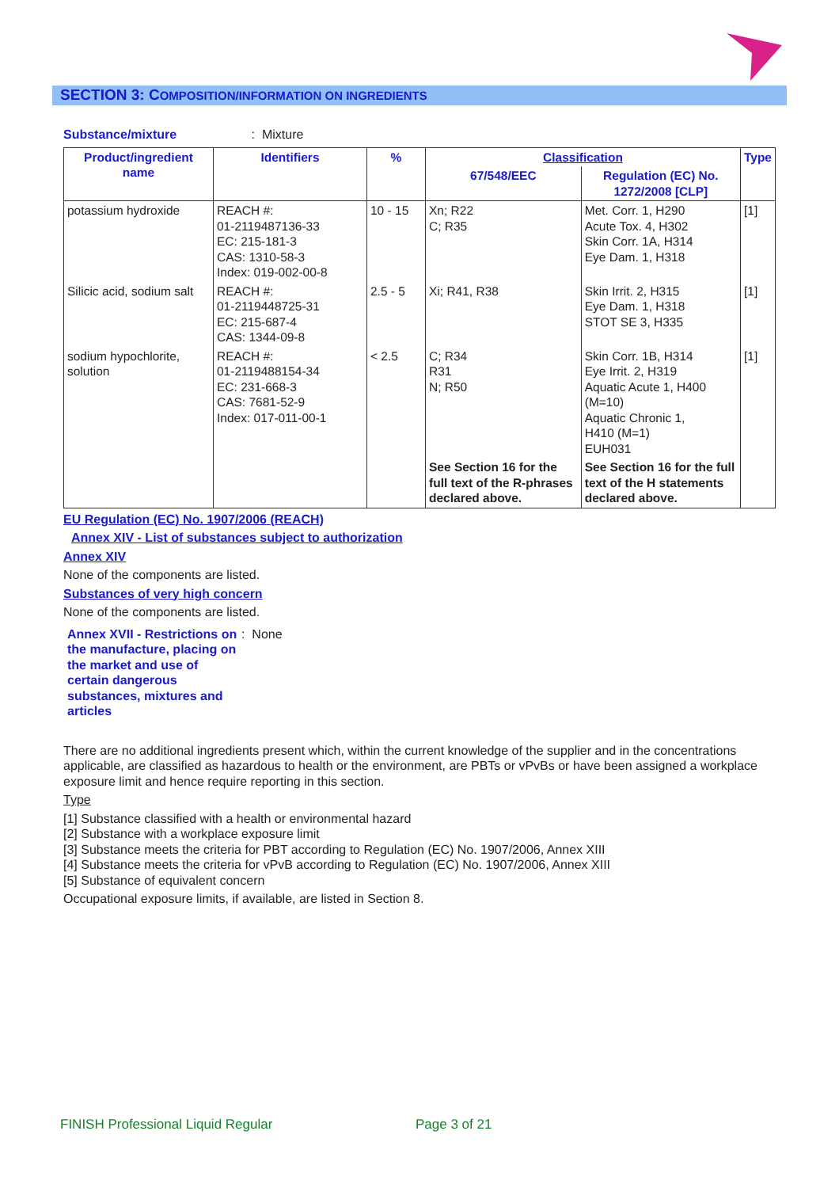SECTION 3: COMPOSITION/INFORMATION ON INGREDIENTS
Substance/mixture : Mixture
| Product/ingredient name | Identifiers | % | Classification | | Type |
| --- | --- | --- | --- | --- | --- |
| | | | 67/548/EEC | Regulation (EC) No. 1272/2008 [CLP] | |
| potassium hydroxide | REACH #: 01-2119487136-33 EC: 215-181-3 CAS: 1310-58-3 Index: 019-002-00-8 | 10 - 15 | Xn; R22 C; R35 | Met. Corr. 1, H290 Acute Tox. 4, H302 Skin Corr. 1A, H314 Eye Dam. 1, H318 | [1] |
| Silicic acid, sodium salt | REACH #: 01-2119448725-31 EC: 215-687-4 CAS: 1344-09-8 | 2.5 - 5 | Xi; R41, R38 | Skin Irrit. 2, H315 Eye Dam. 1, H318 STOT SE 3, H335 | [1] |
| sodium hypochlorite, solution | REACH #: 01-2119488154-34 EC: 231-668-3 CAS: 7681-52-9 Index: 017-011-00-1 | < 2.5 | C; R34 R31 N; R50 | Skin Corr. 1B, H314 Eye Irrit. 2, H319 Aquatic Acute 1, H400 (M=10) Aquatic Chronic 1, H410 (M=1) EUH031 | [1] |
| | | | See Section 16 for the full text of the R-phrases declared above. | See Section 16 for the full text of the H statements declared above. | |
EU Regulation (EC) No. 1907/2006 (REACH)
Annex XIV - List of substances subject to authorization
Annex XIV
None of the components are listed.
Substances of very high concern
None of the components are listed.
Annex XVII - Restrictions on the manufacture, placing on the market and use of certain dangerous substances, mixtures and articles
: None
There are no additional ingredients present which, within the current knowledge of the supplier and in the concentrations applicable, are classified as hazardous to health or the environment, are PBTs or vPvBs or have been assigned a workplace exposure limit and hence require reporting in this section.
Type
[1] Substance classified with a health or environmental hazard
[2] Substance with a workplace exposure limit
[3] Substance meets the criteria for PBT according to Regulation (EC) No. 1907/2006, Annex XIII
[4] Substance meets the criteria for vPvB according to Regulation (EC) No. 1907/2006, Annex XIII
[5] Substance of equivalent concern
Occupational exposure limits, if available, are listed in Section 8.
FINISH Professional Liquid Regular
Page 3 of 21